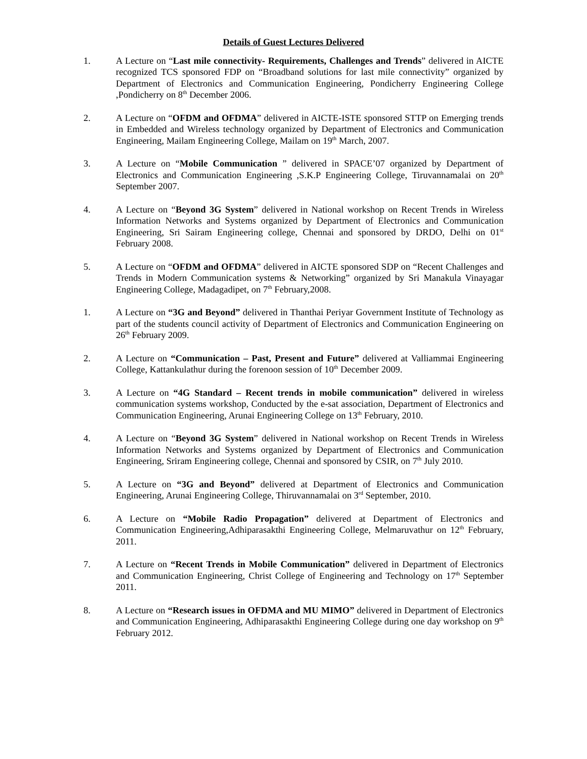Details of Guest Lectures Delivered
1. A Lecture on “Last mile connectivity- Requirements, Challenges and Trends” delivered in AICTE recognized TCS sponsored FDP on “Broadband solutions for last mile connectivity” organized by Department of Electronics and Communication Engineering, Pondicherry Engineering College ,Pondicherry on 8<sup>th</sup> December 2006.
2. A Lecture on “OFDM and OFDMA” delivered in AICTE-ISTE sponsored STTP on Emerging trends in Embedded and Wireless technology organized by Department of Electronics and Communication Engineering, Mailam Engineering College, Mailam on 19<sup>th</sup> March, 2007.
3. A Lecture on “Mobile Communication ” delivered in SPACE’07 organized by Department of Electronics and Communication Engineering ,S.K.P Engineering College, Tiruvannamalai on 20<sup>th</sup> September 2007.
4. A Lecture on “Beyond 3G System” delivered in National workshop on Recent Trends in Wireless Information Networks and Systems organized by Department of Electronics and Communication Engineering, Sri Sairam Engineering college, Chennai and sponsored by DRDO, Delhi on 01<sup>st</sup> February 2008.
5. A Lecture on “OFDM and OFDMA” delivered in AICTE sponsored SDP on “Recent Challenges and Trends in Modern Communication systems & Networking” organized by Sri Manakula Vinayagar Engineering College, Madagadipet, on 7<sup>th</sup> February,2008.
1. A Lecture on “3G and Beyond” delivered in Thanthai Periyar Government Institute of Technology as part of the students council activity of Department of Electronics and Communication Engineering on 26<sup>th</sup> February 2009.
2. A Lecture on “Communication – Past, Present and Future” delivered at Valliammai Engineering College, Kattankulathur during the forenoon session of 10<sup>th</sup> December 2009.
3. A Lecture on “4G Standard – Recent trends in mobile communication” delivered in wireless communication systems workshop, Conducted by the e-sat association, Department of Electronics and Communication Engineering, Arunai Engineering College on 13<sup>th</sup> February, 2010.
4. A Lecture on “Beyond 3G System” delivered in National workshop on Recent Trends in Wireless Information Networks and Systems organized by Department of Electronics and Communication Engineering, Sriram Engineering college, Chennai and sponsored by CSIR, on 7<sup>th</sup> July 2010.
5. A Lecture on “3G and Beyond” delivered at Department of Electronics and Communication Engineering, Arunai Engineering College, Thiruvannamalai on 3<sup>rd</sup> September, 2010.
6. A Lecture on “Mobile Radio Propagation” delivered at Department of Electronics and Communication Engineering,Adhiparasakthi Engineering College, Melmaruvathur on 12<sup>th</sup> February, 2011.
7. A Lecture on “Recent Trends in Mobile Communication” delivered in Department of Electronics and Communication Engineering, Christ College of Engineering and Technology on 17<sup>th</sup> September 2011.
8. A Lecture on “Research issues in OFDMA and MU MIMO” delivered in Department of Electronics and Communication Engineering, Adhiparasakthi Engineering College during one day workshop on 9<sup>th</sup> February 2012.